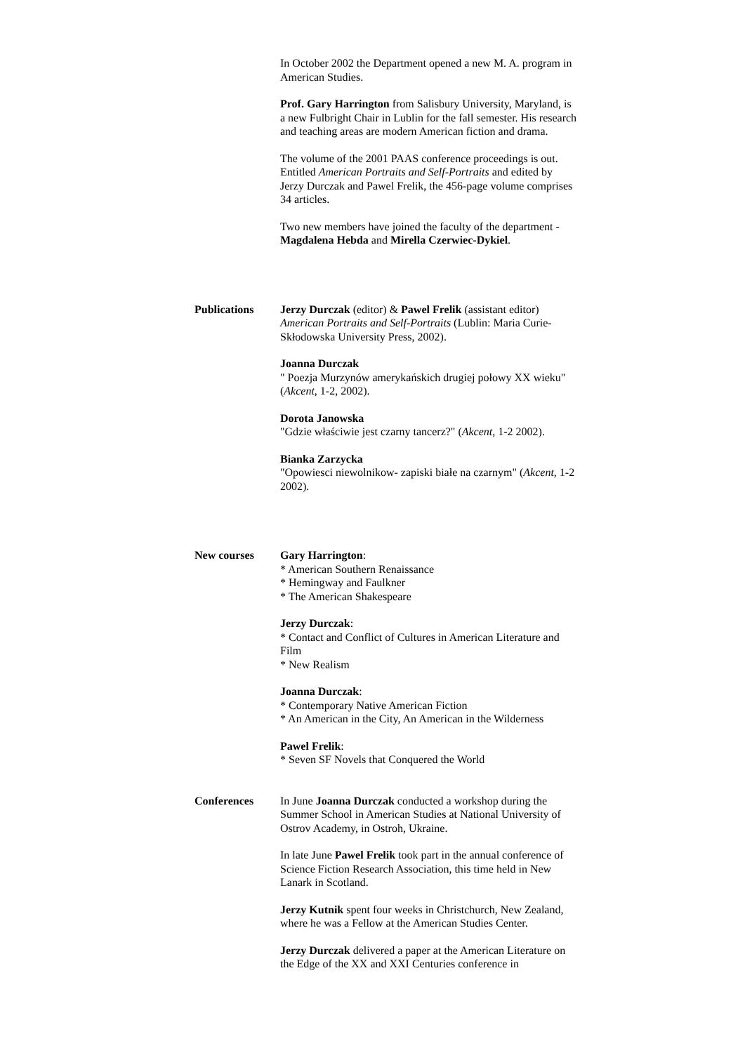In October 2002 the Department opened a new M. A. program in American Studies.
Prof. Gary Harrington from Salisbury University, Maryland, is a new Fulbright Chair in Lublin for the fall semester. His research and teaching areas are modern American fiction and drama.
The volume of the 2001 PAAS conference proceedings is out. Entitled American Portraits and Self-Portraits and edited by Jerzy Durczak and Pawel Frelik, the 456-page volume comprises 34 articles.
Two new members have joined the faculty of the department - Magdalena Hebda and Mirella Czerwiec-Dykiel.
Publications Jerzy Durczak (editor) & Pawel Frelik (assistant editor)
American Portraits and Self-Portraits (Lublin: Maria Curie-Skłodowska University Press, 2002).
Joanna Durczak
" Poezja Murzynów amerykańskich drugiej połowy XX wieku" (Akcent, 1-2, 2002).
Dorota Janowska
"Gdzie właściwie jest czarny tancerz?" (Akcent, 1-2 2002).
Bianka Zarzycka
"Opowiesci niewolnikow- zapiski białe na czarnym" (Akcent, 1-2 2002).
New courses Gary Harrington:
* American Southern Renaissance
* Hemingway and Faulkner
* The American Shakespeare
Jerzy Durczak:
* Contact and Conflict of Cultures in American Literature and Film
* New Realism
Joanna Durczak:
* Contemporary Native American Fiction
* An American in the City, An American in the Wilderness
Pawel Frelik:
* Seven SF Novels that Conquered the World
Conferences In June Joanna Durczak conducted a workshop during the Summer School in American Studies at National University of Ostrov Academy, in Ostroh, Ukraine.
In late June Pawel Frelik took part in the annual conference of Science Fiction Research Association, this time held in New Lanark in Scotland.
Jerzy Kutnik spent four weeks in Christchurch, New Zealand, where he was a Fellow at the American Studies Center.
Jerzy Durczak delivered a paper at the American Literature on the Edge of the XX and XXI Centuries conference in